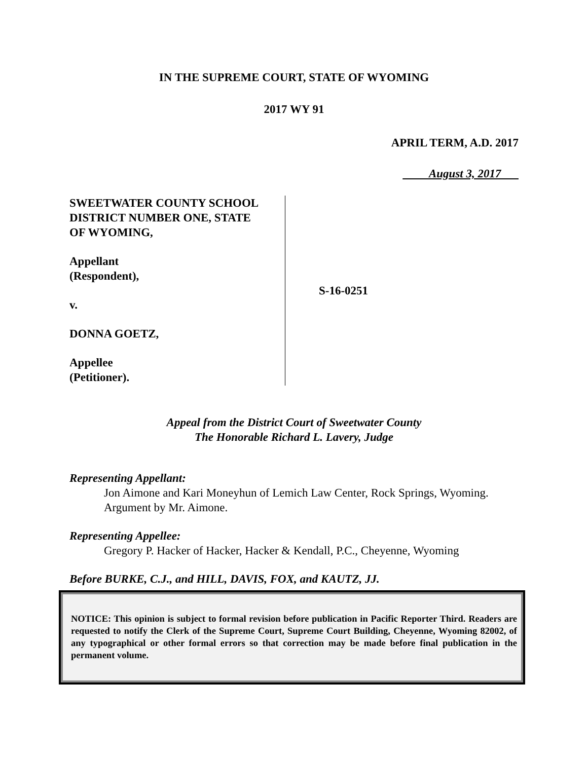IN THE SUPREME COURT, STATE OF WYOMING
2017 WY 91
APRIL TERM, A.D. 2017
August 3, 2017
SWEETWATER COUNTY SCHOOL
DISTRICT NUMBER ONE, STATE
OF WYOMING,
Appellant
(Respondent),
v.
DONNA GOETZ,
Appellee
(Petitioner).
S-16-0251
Appeal from the District Court of Sweetwater County
The Honorable Richard L. Lavery, Judge
Representing Appellant:
Jon Aimone and Kari Moneyhun of Lemich Law Center, Rock Springs, Wyoming. Argument by Mr. Aimone.
Representing Appellee:
Gregory P. Hacker of Hacker, Hacker & Kendall, P.C., Cheyenne, Wyoming
Before BURKE, C.J., and HILL, DAVIS, FOX, and KAUTZ, JJ.
NOTICE: This opinion is subject to formal revision before publication in Pacific Reporter Third. Readers are requested to notify the Clerk of the Supreme Court, Supreme Court Building, Cheyenne, Wyoming 82002, of any typographical or other formal errors so that correction may be made before final publication in the permanent volume.